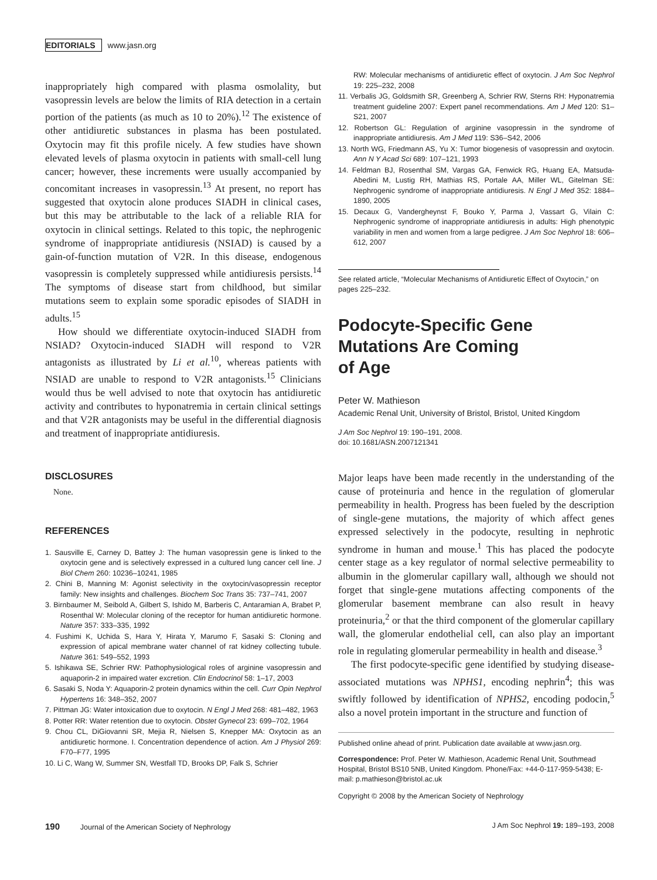EDITORIALS www.jasn.org
inappropriately high compared with plasma osmolality, but vasopressin levels are below the limits of RIA detection in a certain portion of the patients (as much as 10 to 20%).<sup>12</sup> The existence of other antidiuretic substances in plasma has been postulated. Oxytocin may fit this profile nicely. A few studies have shown elevated levels of plasma oxytocin in patients with small-cell lung cancer; however, these increments were usually accompanied by concomitant increases in vasopressin.<sup>13</sup> At present, no report has suggested that oxytocin alone produces SIADH in clinical cases, but this may be attributable to the lack of a reliable RIA for oxytocin in clinical settings. Related to this topic, the nephrogenic syndrome of inappropriate antidiuresis (NSIAD) is caused by a gain-of-function mutation of V2R. In this disease, endogenous vasopressin is completely suppressed while antidiuresis persists.<sup>14</sup> The symptoms of disease start from childhood, but similar mutations seem to explain some sporadic episodes of SIADH in adults.<sup>15</sup>
How should we differentiate oxytocin-induced SIADH from NSIAD? Oxytocin-induced SIADH will respond to V2R antagonists as illustrated by Li et al.<sup>10</sup>, whereas patients with NSIAD are unable to respond to V2R antagonists.<sup>15</sup> Clinicians would thus be well advised to note that oxytocin has antidiuretic activity and contributes to hyponatremia in certain clinical settings and that V2R antagonists may be useful in the differential diagnosis and treatment of inappropriate antidiuresis.
DISCLOSURES
None.
REFERENCES
1. Sausville E, Carney D, Battey J: The human vasopressin gene is linked to the oxytocin gene and is selectively expressed in a cultured lung cancer cell line. J Biol Chem 260: 10236–10241, 1985
2. Chini B, Manning M: Agonist selectivity in the oxytocin/vasopressin receptor family: New insights and challenges. Biochem Soc Trans 35: 737–741, 2007
3. Birnbaumer M, Seibold A, Gilbert S, Ishido M, Barberis C, Antaramian A, Brabet P, Rosenthal W: Molecular cloning of the receptor for human antidiuretic hormone. Nature 357: 333–335, 1992
4. Fushimi K, Uchida S, Hara Y, Hirata Y, Marumo F, Sasaki S: Cloning and expression of apical membrane water channel of rat kidney collecting tubule. Nature 361: 549–552, 1993
5. Ishikawa SE, Schrier RW: Pathophysiological roles of arginine vasopressin and aquaporin-2 in impaired water excretion. Clin Endocrinol 58: 1–17, 2003
6. Sasaki S, Noda Y: Aquaporin-2 protein dynamics within the cell. Curr Opin Nephrol Hypertens 16: 348–352, 2007
7. Pittman JG: Water intoxication due to oxytocin. N Engl J Med 268: 481–482, 1963
8. Potter RR: Water retention due to oxytocin. Obstet Gynecol 23: 699–702, 1964
9. Chou CL, DiGiovanni SR, Mejia R, Nielsen S, Knepper MA: Oxytocin as an antidiuretic hormone. I. Concentration dependence of action. Am J Physiol 269: F70–F77, 1995
10. Li C, Wang W, Summer SN, Westfall TD, Brooks DP, Falk S, Schrier
RW: Molecular mechanisms of antidiuretic effect of oxytocin. J Am Soc Nephrol 19: 225–232, 2008
11. Verbalis JG, Goldsmith SR, Greenberg A, Schrier RW, Sterns RH: Hyponatremia treatment guideline 2007: Expert panel recommendations. Am J Med 120: S1–S21, 2007
12. Robertson GL: Regulation of arginine vasopressin in the syndrome of inappropriate antidiuresis. Am J Med 119: S36–S42, 2006
13. North WG, Friedmann AS, Yu X: Tumor biogenesis of vasopressin and oxytocin. Ann N Y Acad Sci 689: 107–121, 1993
14. Feldman BJ, Rosenthal SM, Vargas GA, Fenwick RG, Huang EA, Matsuda-Abedini M, Lustig RH, Mathias RS, Portale AA, Miller WL, Gitelman SE: Nephrogenic syndrome of inappropriate antidiuresis. N Engl J Med 352: 1884–1890, 2005
15. Decaux G, Vandergheynst F, Bouko Y, Parma J, Vassart G, Vilain C: Nephrogenic syndrome of inappropriate antidiuresis in adults: High phenotypic variability in men and women from a large pedigree. J Am Soc Nephrol 18: 606–612, 2007
See related article, “Molecular Mechanisms of Antidiuretic Effect of Oxytocin,” on pages 225–232.
Podocyte-Specific Gene
Mutations Are Coming
of Age
Peter W. Mathieson
Academic Renal Unit, University of Bristol, Bristol, United Kingdom
J Am Soc Nephrol 19: 190–191, 2008.
doi: 10.1681/ASN.2007121341
Major leaps have been made recently in the understanding of the cause of proteinuria and hence in the regulation of glomerular permeability in health. Progress has been fueled by the description of single-gene mutations, the majority of which affect genes expressed selectively in the podocyte, resulting in nephrotic syndrome in human and mouse.<sup>1</sup> This has placed the podocyte center stage as a key regulator of normal selective permeability to albumin in the glomerular capillary wall, although we should not forget that single-gene mutations affecting components of the glomerular basement membrane can also result in heavy proteinuria,<sup>2</sup> or that the third component of the glomerular capillary wall, the glomerular endothelial cell, can also play an important role in regulating glomerular permeability in health and disease.<sup>3</sup>
The first podocyte-specific gene identified by studying disease-associated mutations was NPHS1, encoding nephrin<sup>4</sup>; this was swiftly followed by identification of NPHS2, encoding podocin,<sup>5</sup> also a novel protein important in the structure and function of
Published online ahead of print. Publication date available at www.jasn.org.
Correspondence: Prof. Peter W. Mathieson, Academic Renal Unit, Southmead Hospital, Bristol BS10 5NB, United Kingdom. Phone/Fax: +44-0-117-959-5438; E-mail: p.mathieson@bristol.ac.uk
Copyright © 2008 by the American Society of Nephrology
190 Journal of the American Society of Nephrology J Am Soc Nephrol 19: 189–193, 2008